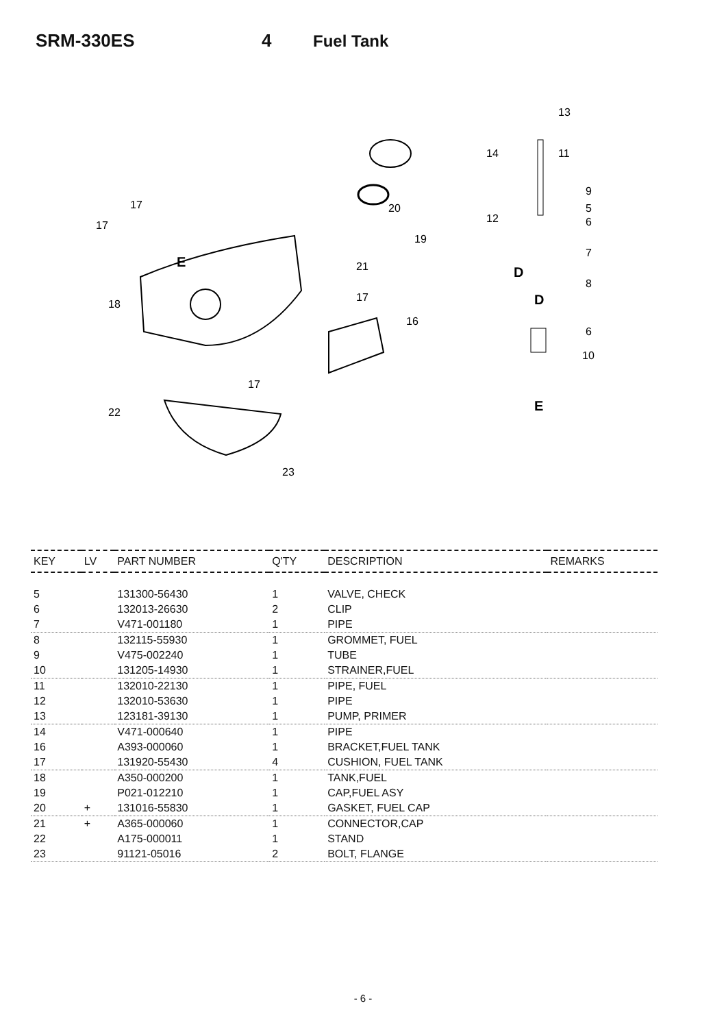SRM-330ES 4 Fuel Tank
13
11
14
9
5
6
12
7
D
8
D
6
10
E
17
17
E
18
20
19
21
17
16
17
22
23
| KEY | LV | PART NUMBER | Q'TY | DESCRIPTION | REMARKS |
| --- | --- | --- | --- | --- | --- |
| 5 | | 131300-56430 | 1 | VALVE, CHECK | |
| 6 | | 132013-26630 | 2 | CLIP | |
| 7 | | V471-001180 | 1 | PIPE | |
| 8 | | 132115-55930 | 1 | GROMMET, FUEL | |
| 9 | | V475-002240 | 1 | TUBE | |
| 10 | | 131205-14930 | 1 | STRAINER,FUEL | |
| 11 | | 132010-22130 | 1 | PIPE, FUEL | |
| 12 | | 132010-53630 | 1 | PIPE | |
| 13 | | 123181-39130 | 1 | PUMP, PRIMER | |
| 14 | | V471-000640 | 1 | PIPE | |
| 16 | | A393-000060 | 1 | BRACKET,FUEL TANK | |
| 17 | | 131920-55430 | 4 | CUSHION, FUEL TANK | |
| 18 | | A350-000200 | 1 | TANK,FUEL | |
| 19 | | P021-012210 | 1 | CAP,FUEL ASY | |
| 20 | + | 131016-55830 | 1 | GASKET, FUEL CAP | |
| 21 | + | A365-000060 | 1 | CONNECTOR,CAP | |
| 22 | | A175-000011 | 1 | STAND | |
| 23 | | 91121-05016 | 2 | BOLT, FLANGE | |
- 6 -